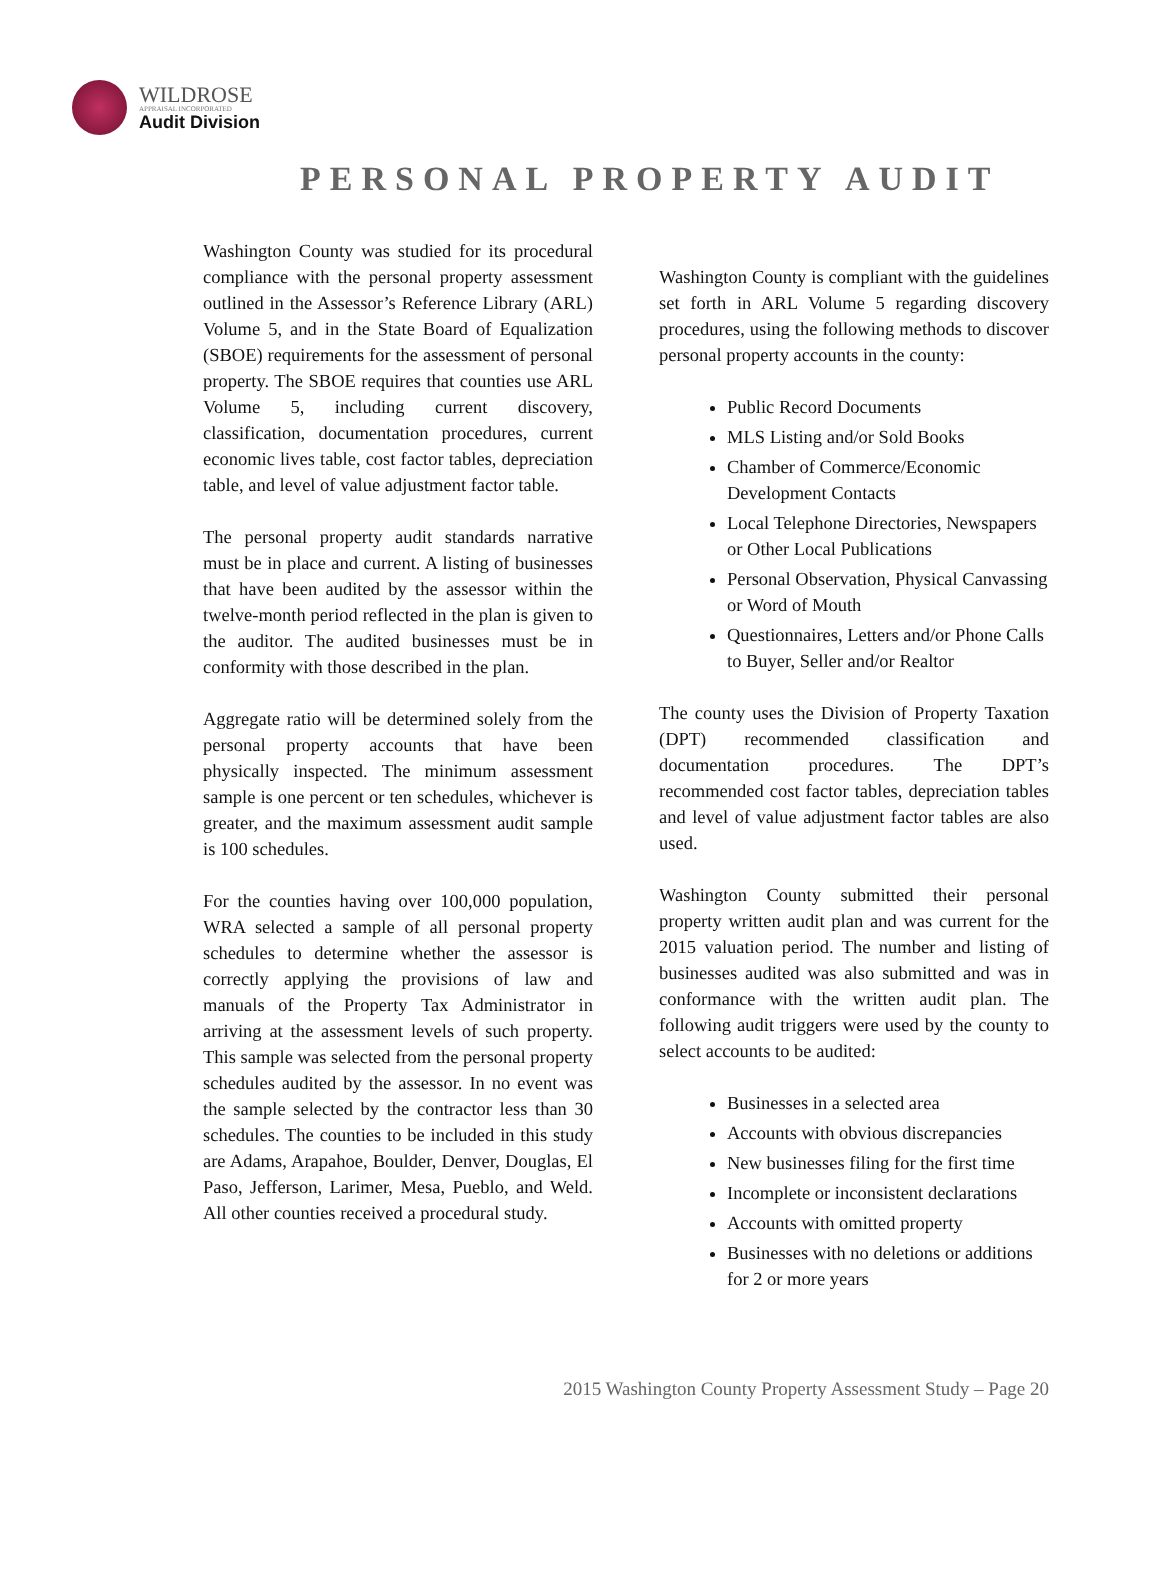WILDROSE
APPRAISAL INCORPORATED
Audit Division
PERSONAL PROPERTY AUDIT
Washington County was studied for its procedural compliance with the personal property assessment outlined in the Assessor’s Reference Library (ARL) Volume 5, and in the State Board of Equalization (SBOE) requirements for the assessment of personal property. The SBOE requires that counties use ARL Volume 5, including current discovery, classification, documentation procedures, current economic lives table, cost factor tables, depreciation table, and level of value adjustment factor table.
The personal property audit standards narrative must be in place and current. A listing of businesses that have been audited by the assessor within the twelve-month period reflected in the plan is given to the auditor. The audited businesses must be in conformity with those described in the plan.
Aggregate ratio will be determined solely from the personal property accounts that have been physically inspected. The minimum assessment sample is one percent or ten schedules, whichever is greater, and the maximum assessment audit sample is 100 schedules.
For the counties having over 100,000 population, WRA selected a sample of all personal property schedules to determine whether the assessor is correctly applying the provisions of law and manuals of the Property Tax Administrator in arriving at the assessment levels of such property. This sample was selected from the personal property schedules audited by the assessor. In no event was the sample selected by the contractor less than 30 schedules. The counties to be included in this study are Adams, Arapahoe, Boulder, Denver, Douglas, El Paso, Jefferson, Larimer, Mesa, Pueblo, and Weld. All other counties received a procedural study.
Washington County is compliant with the guidelines set forth in ARL Volume 5 regarding discovery procedures, using the following methods to discover personal property accounts in the county:
Public Record Documents
MLS Listing and/or Sold Books
Chamber of Commerce/Economic Development Contacts
Local Telephone Directories, Newspapers or Other Local Publications
Personal Observation, Physical Canvassing or Word of Mouth
Questionnaires, Letters and/or Phone Calls to Buyer, Seller and/or Realtor
The county uses the Division of Property Taxation (DPT) recommended classification and documentation procedures. The DPT’s recommended cost factor tables, depreciation tables and level of value adjustment factor tables are also used.
Washington County submitted their personal property written audit plan and was current for the 2015 valuation period. The number and listing of businesses audited was also submitted and was in conformance with the written audit plan. The following audit triggers were used by the county to select accounts to be audited:
Businesses in a selected area
Accounts with obvious discrepancies
New businesses filing for the first time
Incomplete or inconsistent declarations
Accounts with omitted property
Businesses with no deletions or additions for 2 or more years
2015 Washington County Property Assessment Study – Page 20